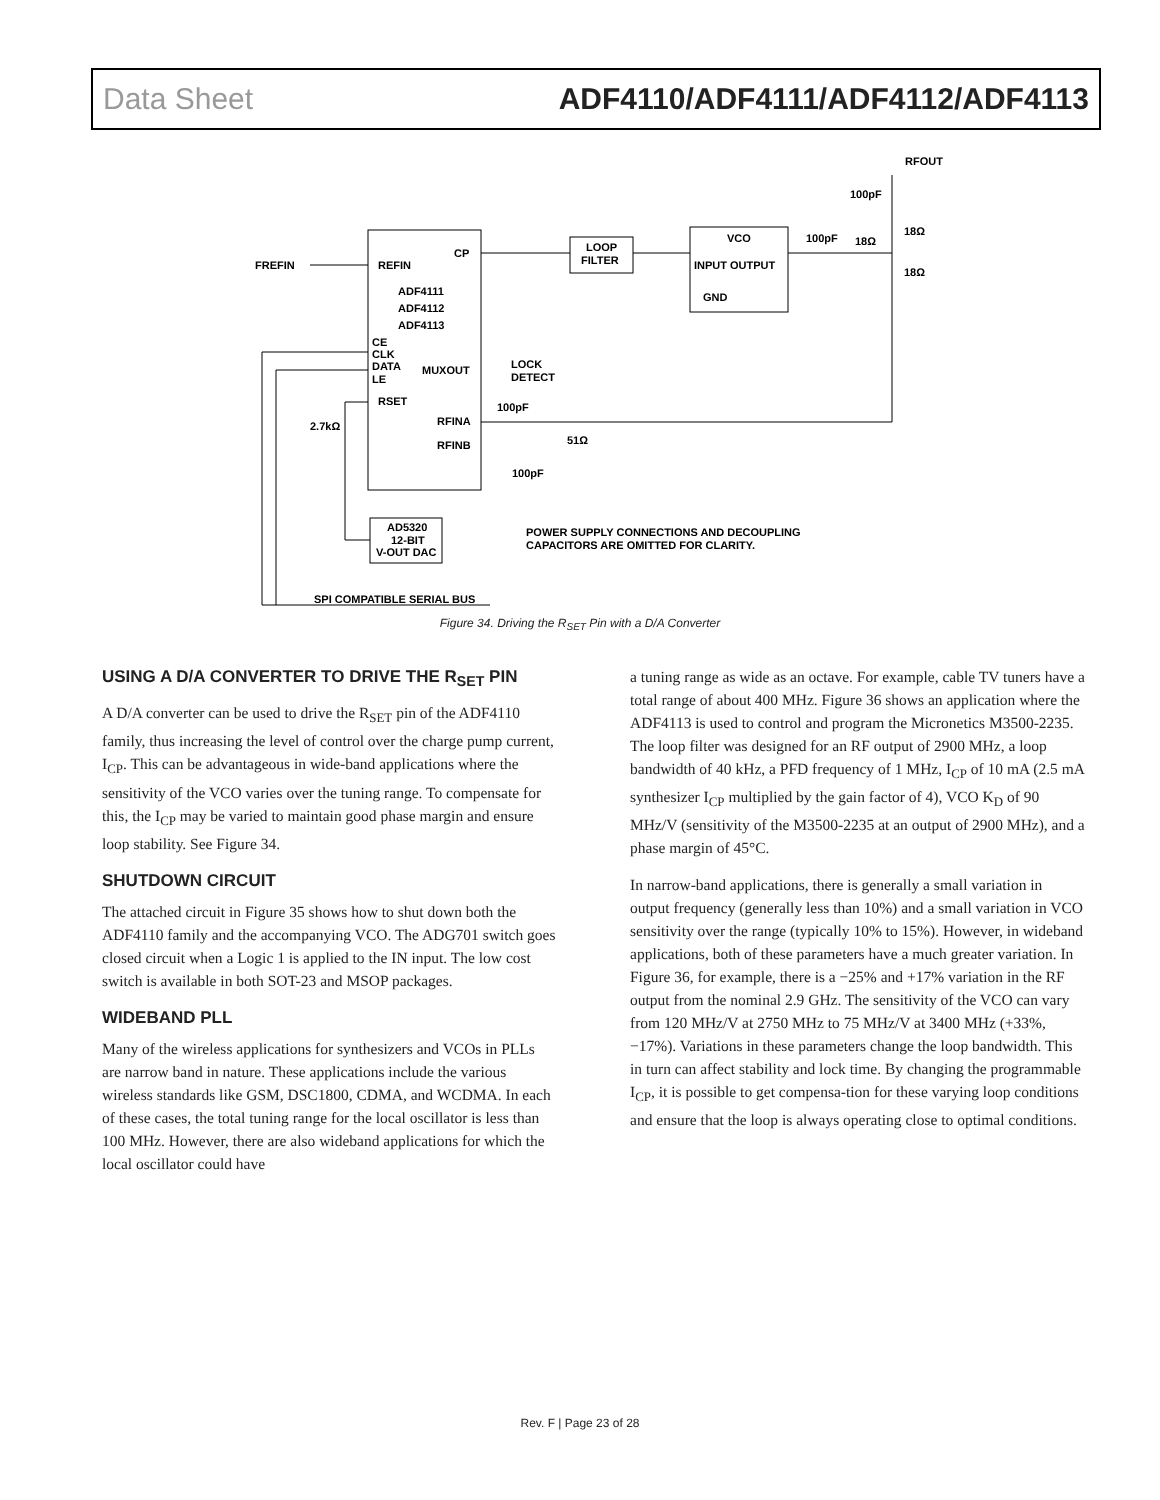Data Sheet ADF4110/ADF4111/ADF4112/ADF4113
RFOUT
100pF
18Ω
100pF
18Ω
18Ω
LOOP
FILTER
VCO
INPUT OUTPUT
GND
FREFIN
REFIN
CP
ADF4111
ADF4112
ADF4113
CE
CLK
DATA
LE
MUXOUT
LOCK
DETECT
RSET
100pF
2.7kΩ
RFINA
RFINB
51Ω
100pF
AD5320
12-BIT
V-OUT DAC
POWER SUPPLY CONNECTIONS AND DECOUPLING
CAPACITORS ARE OMITTED FOR CLARITY.
SPI COMPATIBLE SERIAL BUS
Figure 34. Driving the R<sub>SET</sub> Pin with a D/A Converter
USING A D/A CONVERTER TO DRIVE THE R<sub>SET</sub> PIN
A D/A converter can be used to drive the R<sub>SET</sub> pin of the ADF4110 family, thus increasing the level of control over the charge pump current, I<sub>CP</sub>. This can be advantageous in wide-band applications where the sensitivity of the VCO varies over the tuning range. To compensate for this, the I<sub>CP</sub> may be varied to maintain good phase margin and ensure loop stability. See Figure 34.
SHUTDOWN CIRCUIT
The attached circuit in Figure 35 shows how to shut down both the ADF4110 family and the accompanying VCO. The ADG701 switch goes closed circuit when a Logic 1 is applied to the IN input. The low cost switch is available in both SOT-23 and MSOP packages.
WIDEBAND PLL
Many of the wireless applications for synthesizers and VCOs in PLLs are narrow band in nature. These applications include the various wireless standards like GSM, DSC1800, CDMA, and WCDMA. In each of these cases, the total tuning range for the local oscillator is less than 100 MHz. However, there are also wideband applications for which the local oscillator could have
a tuning range as wide as an octave. For example, cable TV tuners have a total range of about 400 MHz. Figure 36 shows an application where the ADF4113 is used to control and program the Micronetics M3500-2235. The loop filter was designed for an RF output of 2900 MHz, a loop bandwidth of 40 kHz, a PFD frequency of 1 MHz, I<sub>CP</sub> of 10 mA (2.5 mA synthesizer I<sub>CP</sub> multiplied by the gain factor of 4), VCO K<sub>D</sub> of 90 MHz/V (sensitivity of the M3500-2235 at an output of 2900 MHz), and a phase margin of 45°C.
In narrow-band applications, there is generally a small variation in output frequency (generally less than 10%) and a small variation in VCO sensitivity over the range (typically 10% to 15%). However, in wideband applications, both of these parameters have a much greater variation. In Figure 36, for example, there is a −25% and +17% variation in the RF output from the nominal 2.9 GHz. The sensitivity of the VCO can vary from 120 MHz/V at 2750 MHz to 75 MHz/V at 3400 MHz (+33%, −17%). Variations in these parameters change the loop bandwidth. This in turn can affect stability and lock time. By changing the programmable I<sub>CP</sub>, it is possible to get compensa-tion for these varying loop conditions and ensure that the loop is always operating close to optimal conditions.
Rev. F | Page 23 of 28